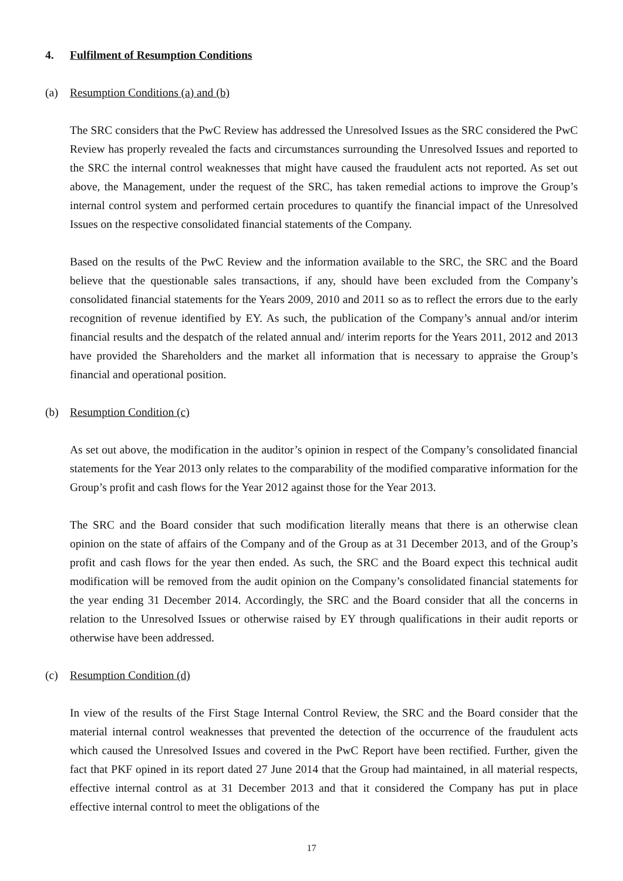4. Fulfilment of Resumption Conditions
(a) Resumption Conditions (a) and (b)
The SRC considers that the PwC Review has addressed the Unresolved Issues as the SRC considered the PwC Review has properly revealed the facts and circumstances surrounding the Unresolved Issues and reported to the SRC the internal control weaknesses that might have caused the fraudulent acts not reported. As set out above, the Management, under the request of the SRC, has taken remedial actions to improve the Group’s internal control system and performed certain procedures to quantify the financial impact of the Unresolved Issues on the respective consolidated financial statements of the Company.
Based on the results of the PwC Review and the information available to the SRC, the SRC and the Board believe that the questionable sales transactions, if any, should have been excluded from the Company’s consolidated financial statements for the Years 2009, 2010 and 2011 so as to reflect the errors due to the early recognition of revenue identified by EY. As such, the publication of the Company’s annual and/or interim financial results and the despatch of the related annual and/ interim reports for the Years 2011, 2012 and 2013 have provided the Shareholders and the market all information that is necessary to appraise the Group’s financial and operational position.
(b) Resumption Condition (c)
As set out above, the modification in the auditor’s opinion in respect of the Company’s consolidated financial statements for the Year 2013 only relates to the comparability of the modified comparative information for the Group’s profit and cash flows for the Year 2012 against those for the Year 2013.
The SRC and the Board consider that such modification literally means that there is an otherwise clean opinion on the state of affairs of the Company and of the Group as at 31 December 2013, and of the Group’s profit and cash flows for the year then ended. As such, the SRC and the Board expect this technical audit modification will be removed from the audit opinion on the Company’s consolidated financial statements for the year ending 31 December 2014. Accordingly, the SRC and the Board consider that all the concerns in relation to the Unresolved Issues or otherwise raised by EY through qualifications in their audit reports or otherwise have been addressed.
(c) Resumption Condition (d)
In view of the results of the First Stage Internal Control Review, the SRC and the Board consider that the material internal control weaknesses that prevented the detection of the occurrence of the fraudulent acts which caused the Unresolved Issues and covered in the PwC Report have been rectified. Further, given the fact that PKF opined in its report dated 27 June 2014 that the Group had maintained, in all material respects, effective internal control as at 31 December 2013 and that it considered the Company has put in place effective internal control to meet the obligations of the
17